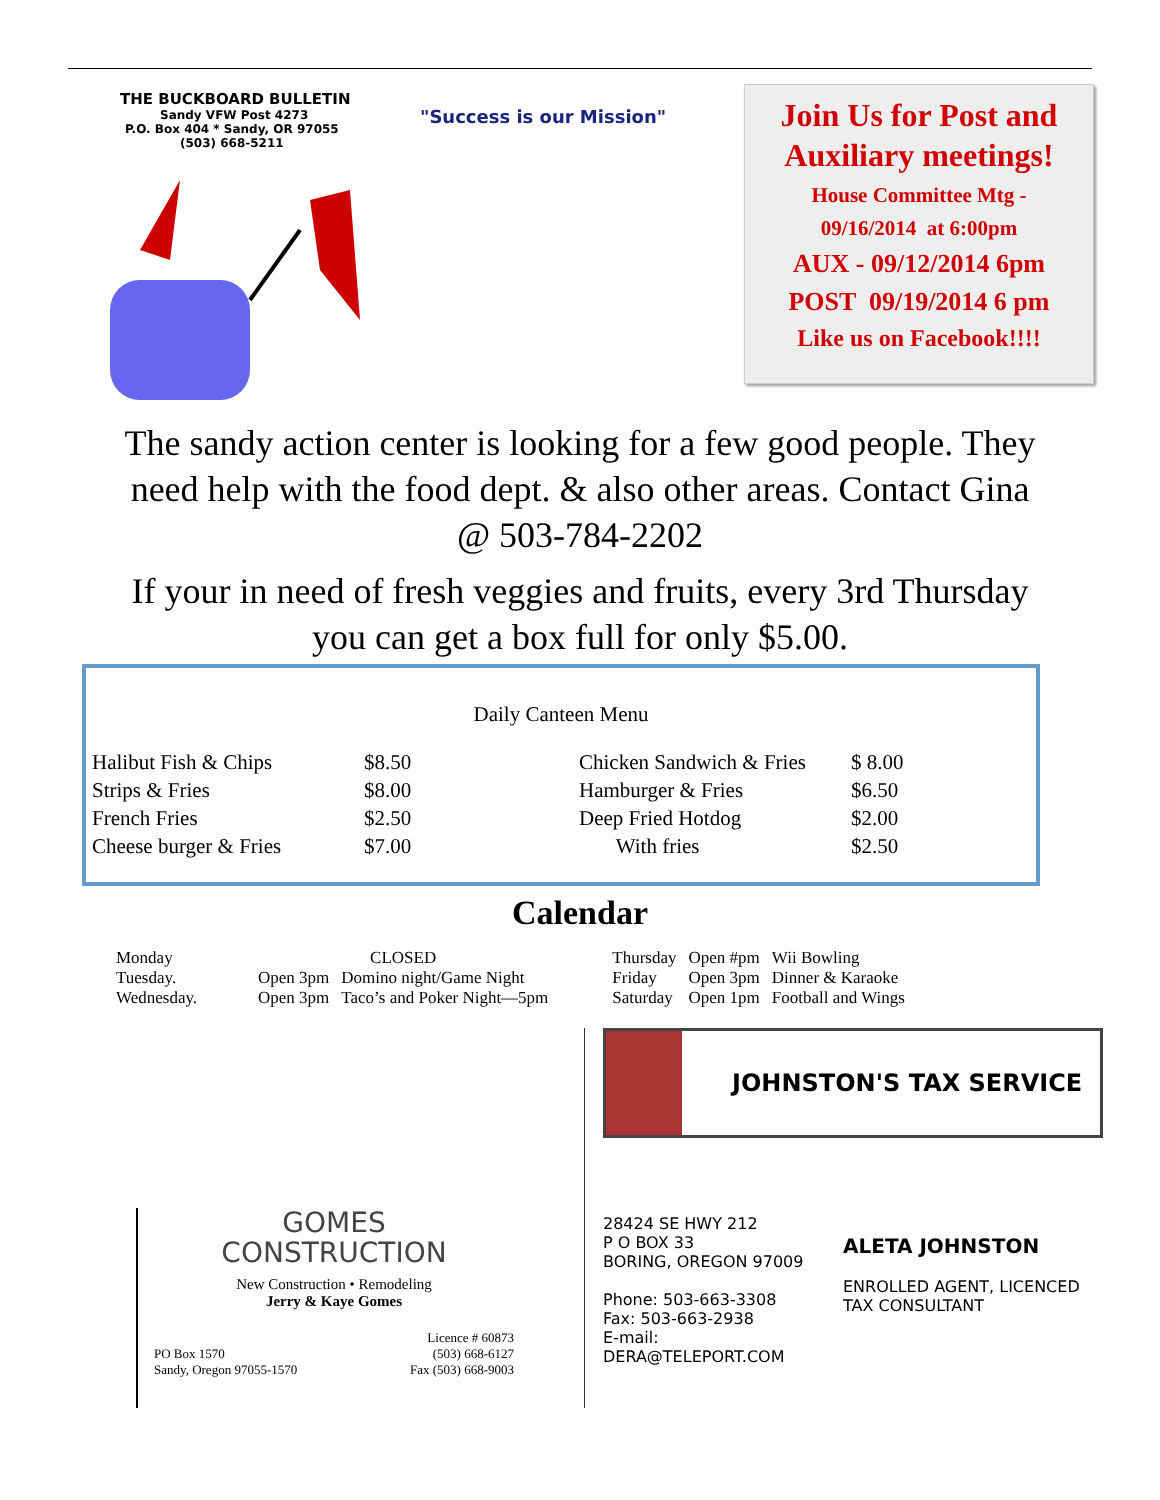THE BUCKBOARD BULLETIN
Sandy VFW Post 4273
P.O. Box 404 * Sandy, OR 97055
(503) 668-5211
"Success is our Mission"
Join Us for Post and Auxiliary meetings!
House Committee Mtg -
09/16/2014 at 6:00pm
AUX - 09/12/2014 6pm
POST 09/19/2014 6 pm
Like us on Facebook!!!!
The sandy action center is looking for a few good people. They need help with the food dept. & also other areas. Contact Gina @ 503-784-2202
If your in need of fresh veggies and fruits, every 3rd Thursday you can get a box full for only $5.00.
Daily Canteen Menu
| Halibut Fish & Chips | $8.50 | Chicken Sandwich & Fries | $ 8.00 |
| Strips & Fries | $8.00 | Hamburger & Fries | $6.50 |
| French Fries | $2.50 | Deep Fried Hotdog | $2.00 |
| Cheese burger & Fries | $7.00 | With fries | $2.50 |
Calendar
| Monday | CLOSED | | | Thursday | Open #pm | Wii Bowling |
| Tuesday. | Open 3pm | Domino night/Game Night | | Friday | Open 3pm | Dinner & Karaoke |
| Wednesday. | Open 3pm | Taco’s and Poker Night—5pm | | Saturday | Open 1pm | Football and Wings |
GOMES
CONSTRUCTION
New Construction • Remodeling
Jerry & Kaye Gomes
PO Box 1570
Sandy, Oregon 97055-1570
Licence # 60873
(503) 668-6127
Fax (503) 668-9003
JOHNSTON'S TAX SERVICE
28424 SE HWY 212
P O BOX 33
BORING, OREGON 97009
Phone: 503-663-3308
Fax: 503-663-2938
E-mail: DERA@TELEPORT.COM
ALETA JOHNSTON
ENROLLED AGENT, LICENCED
TAX CONSULTANT